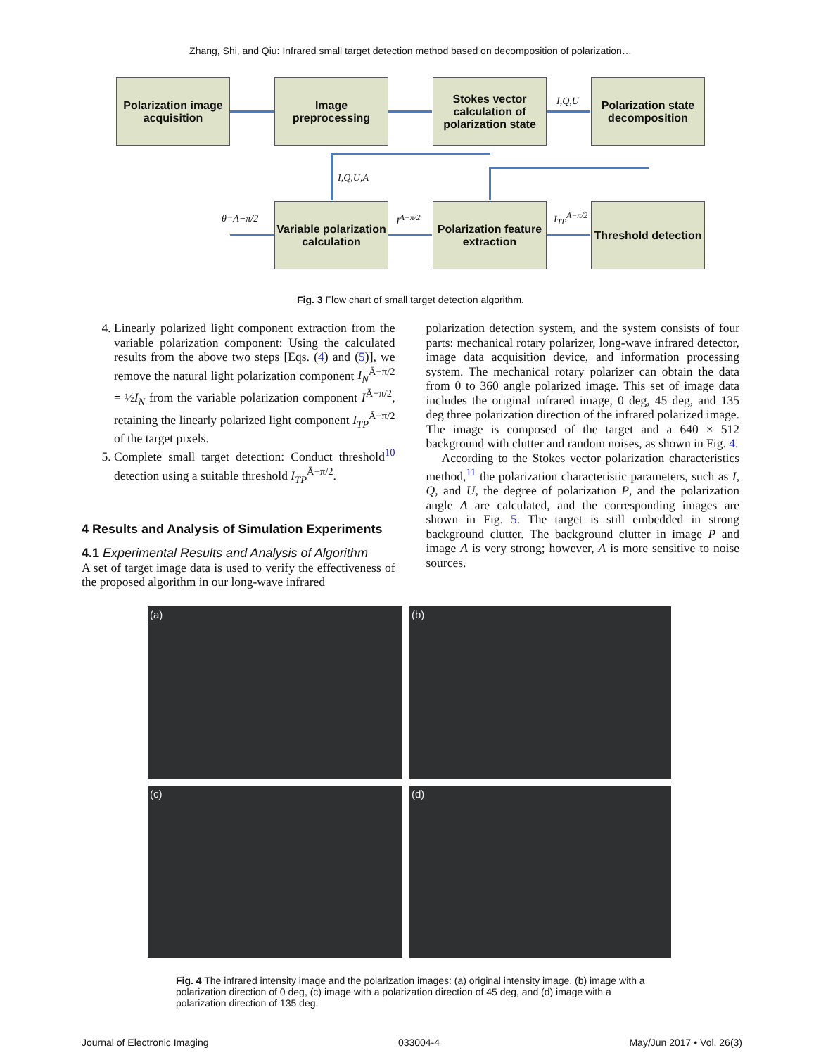Zhang, Shi, and Qiu: Infrared small target detection method based on decomposition of polarization…
Polarization image acquisition
Image preprocessing
Stokes vector calculation of polarization state
Polarization state decomposition
Variable polarization calculation
Polarization feature extraction
Threshold detection
I,Q,U
I,Q,U,A
θ=A−π/2 I<sup>A−π/2</sup> I<sub>TP</sub><sup>A−π/2</sup>
Fig. 3 Flow chart of small target detection algorithm.
4. Linearly polarized light component extraction from the variable polarization component: Using the calculated results from the above two steps [Eqs. (4) and (5)], we remove the natural light polarization component I<sub>N</sub><sup>Ā−π/2</sup> = ½I<sub>N</sub> from the variable polarization component I<sup>Ā−π/2</sup>, retaining the linearly polarized light component I<sub>TP</sub><sup>Ā−π/2</sup> of the target pixels.
5. Complete small target detection: Conduct threshold<sup>10</sup> detection using a suitable threshold I<sub>TP</sub><sup>Ā−π/2</sup>.
4 Results and Analysis of Simulation Experiments
4.1 Experimental Results and Analysis of Algorithm
A set of target image data is used to verify the effectiveness of the proposed algorithm in our long-wave infrared
polarization detection system, and the system consists of four parts: mechanical rotary polarizer, long-wave infrared detector, image data acquisition device, and information processing system. The mechanical rotary polarizer can obtain the data from 0 to 360 angle polarized image. This set of image data includes the original infrared image, 0 deg, 45 deg, and 135 deg three polarization direction of the infrared polarized image. The image is composed of the target and a 640 × 512 background with clutter and random noises, as shown in Fig. 4.
According to the Stokes vector polarization characteristics method,<sup>11</sup> the polarization characteristic parameters, such as I, Q, and U, the degree of polarization P, and the polarization angle A are calculated, and the corresponding images are shown in Fig. 5. The target is still embedded in strong background clutter. The background clutter in image P and image A is very strong; however, A is more sensitive to noise sources.
(a)
(b)
(c)
(d)
Fig. 4 The infrared intensity image and the polarization images: (a) original intensity image, (b) image with a polarization direction of 0 deg, (c) image with a polarization direction of 45 deg, and (d) image with a polarization direction of 135 deg.
Journal of Electronic Imaging 033004-4 May/Jun 2017 • Vol. 26(3)